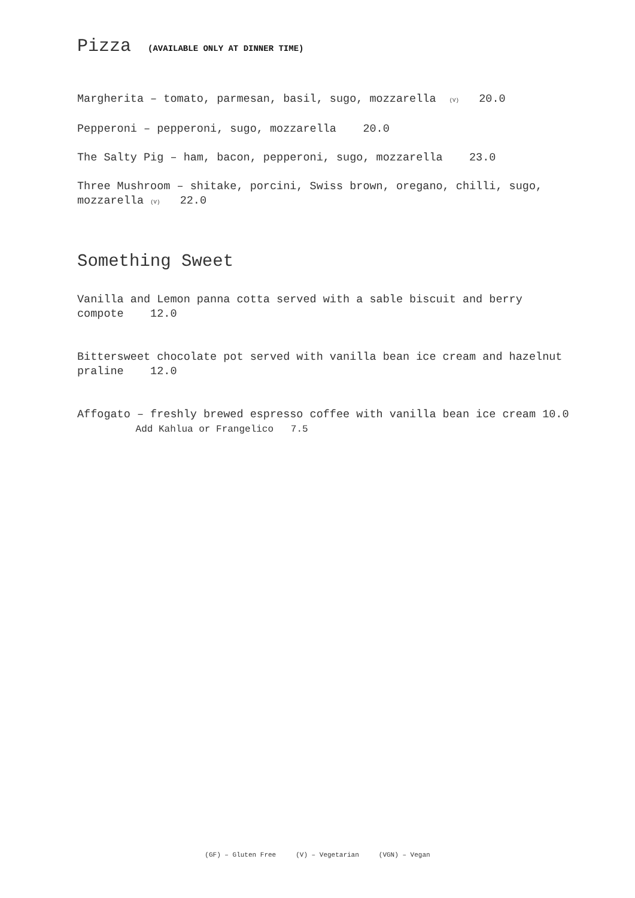Pizza (AVAILABLE ONLY AT DINNER TIME)
Margherita – tomato, parmesan, basil, sugo, mozzarella (V) 20.0
Pepperoni – pepperoni, sugo, mozzarella 20.0
The Salty Pig – ham, bacon, pepperoni, sugo, mozzarella 23.0
Three Mushroom – shitake, porcini, Swiss brown, oregano, chilli, sugo, mozzarella (V) 22.0
Something Sweet
Vanilla and Lemon panna cotta served with a sable biscuit and berry compote 12.0
Bittersweet chocolate pot served with vanilla bean ice cream and hazelnut praline 12.0
Affogato – freshly brewed espresso coffee with vanilla bean ice cream 10.0 Add Kahlua or Frangelico 7.5
(GF) – Gluten Free (V) – Vegetarian (VGN) – Vegan